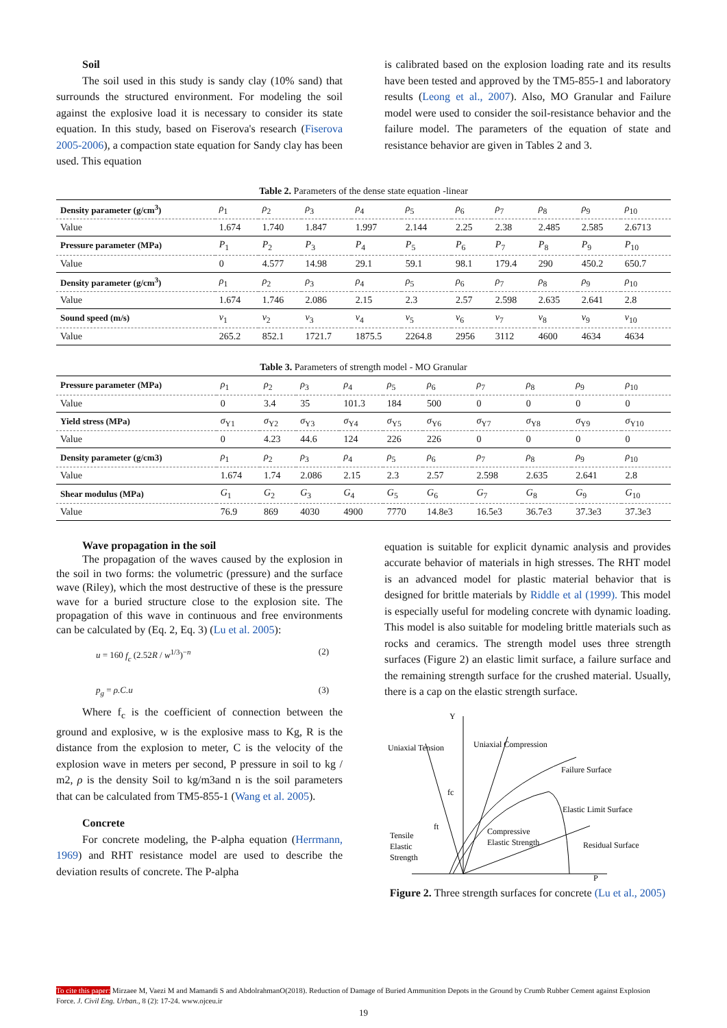Soil
The soil used in this study is sandy clay (10% sand) that surrounds the structured environment. For modeling the soil against the explosive load it is necessary to consider its state equation. In this study, based on Fiserova's research (Fiserova 2005-2006), a compaction state equation for Sandy clay has been used. This equation
is calibrated based on the explosion loading rate and its results have been tested and approved by the TM5-855-1 and laboratory results (Leong et al., 2007). Also, MO Granular and Failure model were used to consider the soil-resistance behavior and the failure model. The parameters of the equation of state and resistance behavior are given in Tables 2 and 3.
Table 2. Parameters of the dense state equation -linear
| Density parameter (g/cm<sup>3</sup>) | ρ<sub>1</sub> | ρ<sub>2</sub> | ρ<sub>3</sub> | ρ<sub>4</sub> | ρ<sub>5</sub> | ρ<sub>6</sub> | ρ<sub>7</sub> | ρ<sub>8</sub> | ρ<sub>9</sub> | ρ<sub>10</sub> |
| Value | 1.674 | 1.740 | 1.847 | 1.997 | 2.144 | 2.25 | 2.38 | 2.485 | 2.585 | 2.6713 |
| Pressure parameter (MPa) | P<sub>1</sub> | P<sub>2</sub> | P<sub>3</sub> | P<sub>4</sub> | P<sub>5</sub> | P<sub>6</sub> | P<sub>7</sub> | P<sub>8</sub> | P<sub>9</sub> | P<sub>10</sub> |
| Value | 0 | 4.577 | 14.98 | 29.1 | 59.1 | 98.1 | 179.4 | 290 | 450.2 | 650.7 |
| Density parameter (g/cm<sup>3</sup>) | ρ<sub>1</sub> | ρ<sub>2</sub> | ρ<sub>3</sub> | ρ<sub>4</sub> | ρ<sub>5</sub> | ρ<sub>6</sub> | ρ<sub>7</sub> | ρ<sub>8</sub> | ρ<sub>9</sub> | ρ<sub>10</sub> |
| Value | 1.674 | 1.746 | 2.086 | 2.15 | 2.3 | 2.57 | 2.598 | 2.635 | 2.641 | 2.8 |
| Sound speed (m/s) | v<sub>1</sub> | v<sub>2</sub> | v<sub>3</sub> | v<sub>4</sub> | v<sub>5</sub> | v<sub>6</sub> | v<sub>7</sub> | v<sub>8</sub> | v<sub>9</sub> | v<sub>10</sub> |
| Value | 265.2 | 852.1 | 1721.7 | 1875.5 | 2264.8 | 2956 | 3112 | 4600 | 4634 | 4634 |
Table 3. Parameters of strength model - MO Granular
| Pressure parameter (MPa) | ρ<sub>1</sub> | ρ<sub>2</sub> | ρ<sub>3</sub> | ρ<sub>4</sub> | ρ<sub>5</sub> | ρ<sub>6</sub> | ρ<sub>7</sub> | ρ<sub>8</sub> | ρ<sub>9</sub> | ρ<sub>10</sub> |
| Value | 0 | 3.4 | 35 | 101.3 | 184 | 500 | 0 | 0 | 0 | 0 |
| Yield stress (MPa) | σ<sub>Y1</sub> | σ<sub>Y2</sub> | σ<sub>Y3</sub> | σ<sub>Y4</sub> | σ<sub>Y5</sub> | σ<sub>Y6</sub> | σ<sub>Y7</sub> | σ<sub>Y8</sub> | σ<sub>Y9</sub> | σ<sub>Y10</sub> |
| Value | 0 | 4.23 | 44.6 | 124 | 226 | 226 | 0 | 0 | 0 | 0 |
| Density parameter (g/cm3) | ρ<sub>1</sub> | ρ<sub>2</sub> | ρ<sub>3</sub> | ρ<sub>4</sub> | ρ<sub>5</sub> | ρ<sub>6</sub> | ρ<sub>7</sub> | ρ<sub>8</sub> | ρ<sub>9</sub> | ρ<sub>10</sub> |
| Value | 1.674 | 1.74 | 2.086 | 2.15 | 2.3 | 2.57 | 2.598 | 2.635 | 2.641 | 2.8 |
| Shear modulus (MPa) | G<sub>1</sub> | G<sub>2</sub> | G<sub>3</sub> | G<sub>4</sub> | G<sub>5</sub> | G<sub>6</sub> | G<sub>7</sub> | G<sub>8</sub> | G<sub>9</sub> | G<sub>10</sub> |
| Value | 76.9 | 869 | 4030 | 4900 | 7770 | 14.8e3 | 16.5e3 | 36.7e3 | 37.3e3 | 37.3e3 |
Wave propagation in the soil
The propagation of the waves caused by the explosion in the soil in two forms: the volumetric (pressure) and the surface wave (Riley), which the most destructive of these is the pressure wave for a buried structure close to the explosion site. The propagation of this wave in continuous and free environments can be calculated by (Eq. 2, Eq. 3) (Lu et al. 2005):
u = 160 f<sub>c</sub> (2.52R / w<sup>1/3</sup>)<sup>−n</sup> (2)
p<sub>g</sub> = ρ.C.u (3)
Where f<sub>c</sub> is the coefficient of connection between the ground and explosive, w is the explosive mass to Kg, R is the distance from the explosion to meter, C is the velocity of the explosion wave in meters per second, P pressure in soil to kg / m2, ρ is the density Soil to kg/m3and n is the soil parameters that can be calculated from TM5-855-1 (Wang et al. 2005).
Concrete
For concrete modeling, the P-alpha equation (Herrmann, 1969) and RHT resistance model are used to describe the deviation results of concrete. The P-alpha
equation is suitable for explicit dynamic analysis and provides accurate behavior of materials in high stresses. The RHT model is an advanced model for plastic material behavior that is designed for brittle materials by Riddle et al (1999). This model is especially useful for modeling concrete with dynamic loading. This model is also suitable for modeling brittle materials such as rocks and ceramics. The strength model uses three strength surfaces (Figure 2) an elastic limit surface, a failure surface and the remaining strength surface for the crushed material. Usually, there is a cap on the elastic strength surface.
Y
Uniaxial Tension
Uniaxial Compression
Failure Surface
Elastic Limit Surface
Compressive
Elastic Strength
Residual Surface
Tensile
Elastic
Strength
fc
ft
P
Figure 2. Three strength surfaces for concrete (Lu et al., 2005)
To cite this paper: Mirzaee M, Vaezi M and Mamandi S and AbdolrahmanO(2018). Reduction of Damage of Buried Ammunition Depots in the Ground by Crumb Rubber Cement against Explosion Force. J. Civil Eng. Urban., 8 (2): 17-24. www.ojceu.ir
19